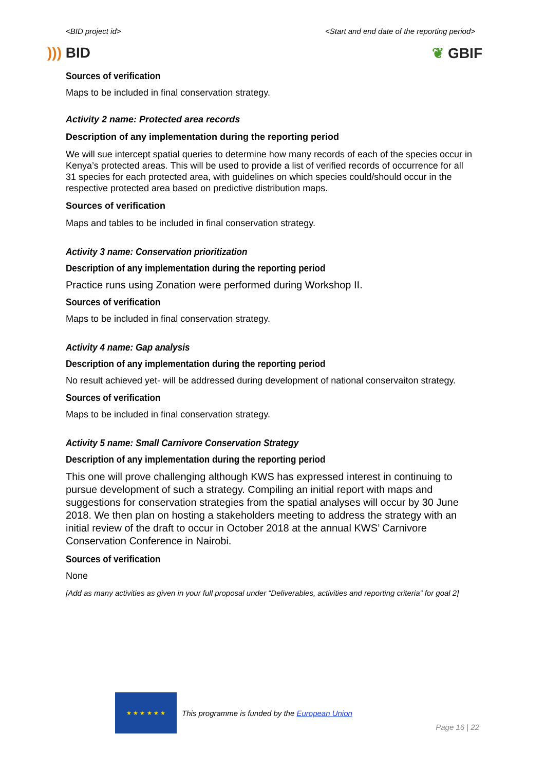<BID project id> <Start and end date of the reporting period>
))) BID ❦ GBIF
Sources of verification
Maps to be included in final conservation strategy.
Activity 2 name: Protected area records
Description of any implementation during the reporting period
We will sue intercept spatial queries to determine how many records of each of the species occur in Kenya’s protected areas. This will be used to provide a list of verified records of occurrence for all 31 species for each protected area, with guidelines on which species could/should occur in the respective protected area based on predictive distribution maps.
Sources of verification
Maps and tables to be included in final conservation strategy.
Activity 3 name: Conservation prioritization
Description of any implementation during the reporting period
Practice runs using Zonation were performed during Workshop II.
Sources of verification
Maps to be included in final conservation strategy.
Activity 4 name: Gap analysis
Description of any implementation during the reporting period
No result achieved yet- will be addressed during development of national conservaiton strategy.
Sources of verification
Maps to be included in final conservation strategy.
Activity 5 name: Small Carnivore Conservation Strategy
Description of any implementation during the reporting period
This one will prove challenging although KWS has expressed interest in continuing to pursue development of such a strategy. Compiling an initial report with maps and suggestions for conservation strategies from the spatial analyses will occur by 30 June 2018. We then plan on hosting a stakeholders meeting to address the strategy with an initial review of the draft to occur in October 2018 at the annual KWS’ Carnivore Conservation Conference in Nairobi.
Sources of verification
None
[Add as many activities as given in your full proposal under “Deliverables, activities and reporting criteria” for goal 2]
★ ★ ★ ★ ★ ★
This programme is funded by the European Union
Page 16 | 22